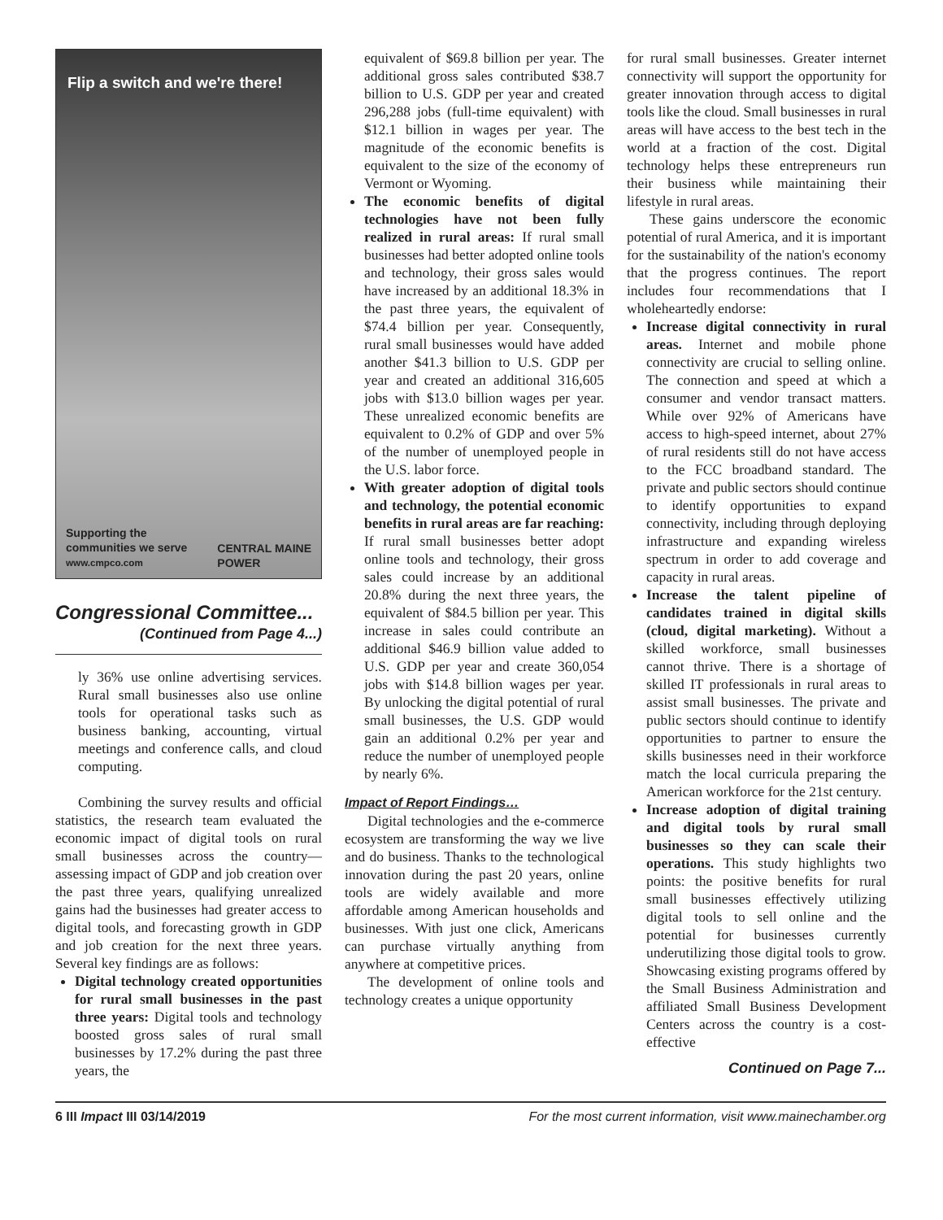Flip a switch and we're there!
Supporting the
communities we serve
www.cmpco.com
CENTRAL MAINE
POWER
Congressional Committee...
(Continued from Page 4...)
ly 36% use online advertising services. Rural small businesses also use online tools for operational tasks such as business banking, accounting, virtual meetings and conference calls, and cloud computing.
Combining the survey results and official statistics, the research team evaluated the economic impact of digital tools on rural small businesses across the country—assessing impact of GDP and job creation over the past three years, qualifying unrealized gains had the businesses had greater access to digital tools, and forecasting growth in GDP and job creation for the next three years. Several key findings are as follows:
Digital technology created opportunities for rural small businesses in the past three years: Digital tools and technology boosted gross sales of rural small businesses by 17.2% during the past three years, the
equivalent of $69.8 billion per year. The additional gross sales contributed $38.7 billion to U.S. GDP per year and created 296,288 jobs (full-time equivalent) with $12.1 billion in wages per year. The magnitude of the economic benefits is equivalent to the size of the economy of Vermont or Wyoming.
The economic benefits of digital technologies have not been fully realized in rural areas: If rural small businesses had better adopted online tools and technology, their gross sales would have increased by an additional 18.3% in the past three years, the equivalent of $74.4 billion per year. Consequently, rural small businesses would have added another $41.3 billion to U.S. GDP per year and created an additional 316,605 jobs with $13.0 billion wages per year. These unrealized economic benefits are equivalent to 0.2% of GDP and over 5% of the number of unemployed people in the U.S. labor force.
With greater adoption of digital tools and technology, the potential economic benefits in rural areas are far reaching: If rural small businesses better adopt online tools and technology, their gross sales could increase by an additional 20.8% during the next three years, the equivalent of $84.5 billion per year. This increase in sales could contribute an additional $46.9 billion value added to U.S. GDP per year and create 360,054 jobs with $14.8 billion wages per year. By unlocking the digital potential of rural small businesses, the U.S. GDP would gain an additional 0.2% per year and reduce the number of unemployed people by nearly 6%.
Impact of Report Findings…
Digital technologies and the e-commerce ecosystem are transforming the way we live and do business. Thanks to the technological innovation during the past 20 years, online tools are widely available and more affordable among American households and businesses. With just one click, Americans can purchase virtually anything from anywhere at competitive prices.
The development of online tools and technology creates a unique opportunity
for rural small businesses. Greater internet connectivity will support the opportunity for greater innovation through access to digital tools like the cloud. Small businesses in rural areas will have access to the best tech in the world at a fraction of the cost. Digital technology helps these entrepreneurs run their business while maintaining their lifestyle in rural areas.
These gains underscore the economic potential of rural America, and it is important for the sustainability of the nation's economy that the progress continues. The report includes four recommendations that I wholeheartedly endorse:
Increase digital connectivity in rural areas. Internet and mobile phone connectivity are crucial to selling online. The connection and speed at which a consumer and vendor transact matters. While over 92% of Americans have access to high-speed internet, about 27% of rural residents still do not have access to the FCC broadband standard. The private and public sectors should continue to identify opportunities to expand connectivity, including through deploying infrastructure and expanding wireless spectrum in order to add coverage and capacity in rural areas.
Increase the talent pipeline of candidates trained in digital skills (cloud, digital marketing). Without a skilled workforce, small businesses cannot thrive. There is a shortage of skilled IT professionals in rural areas to assist small businesses. The private and public sectors should continue to identify opportunities to partner to ensure the skills businesses need in their workforce match the local curricula preparing the American workforce for the 21st century.
Increase adoption of digital training and digital tools by rural small businesses so they can scale their operations. This study highlights two points: the positive benefits for rural small businesses effectively utilizing digital tools to sell online and the potential for businesses currently underutilizing those digital tools to grow. Showcasing existing programs offered by the Small Business Administration and affiliated Small Business Development Centers across the country is a cost-effective
Continued on Page 7...
6 III Impact III 03/14/2019 For the most current information, visit www.mainechamber.org